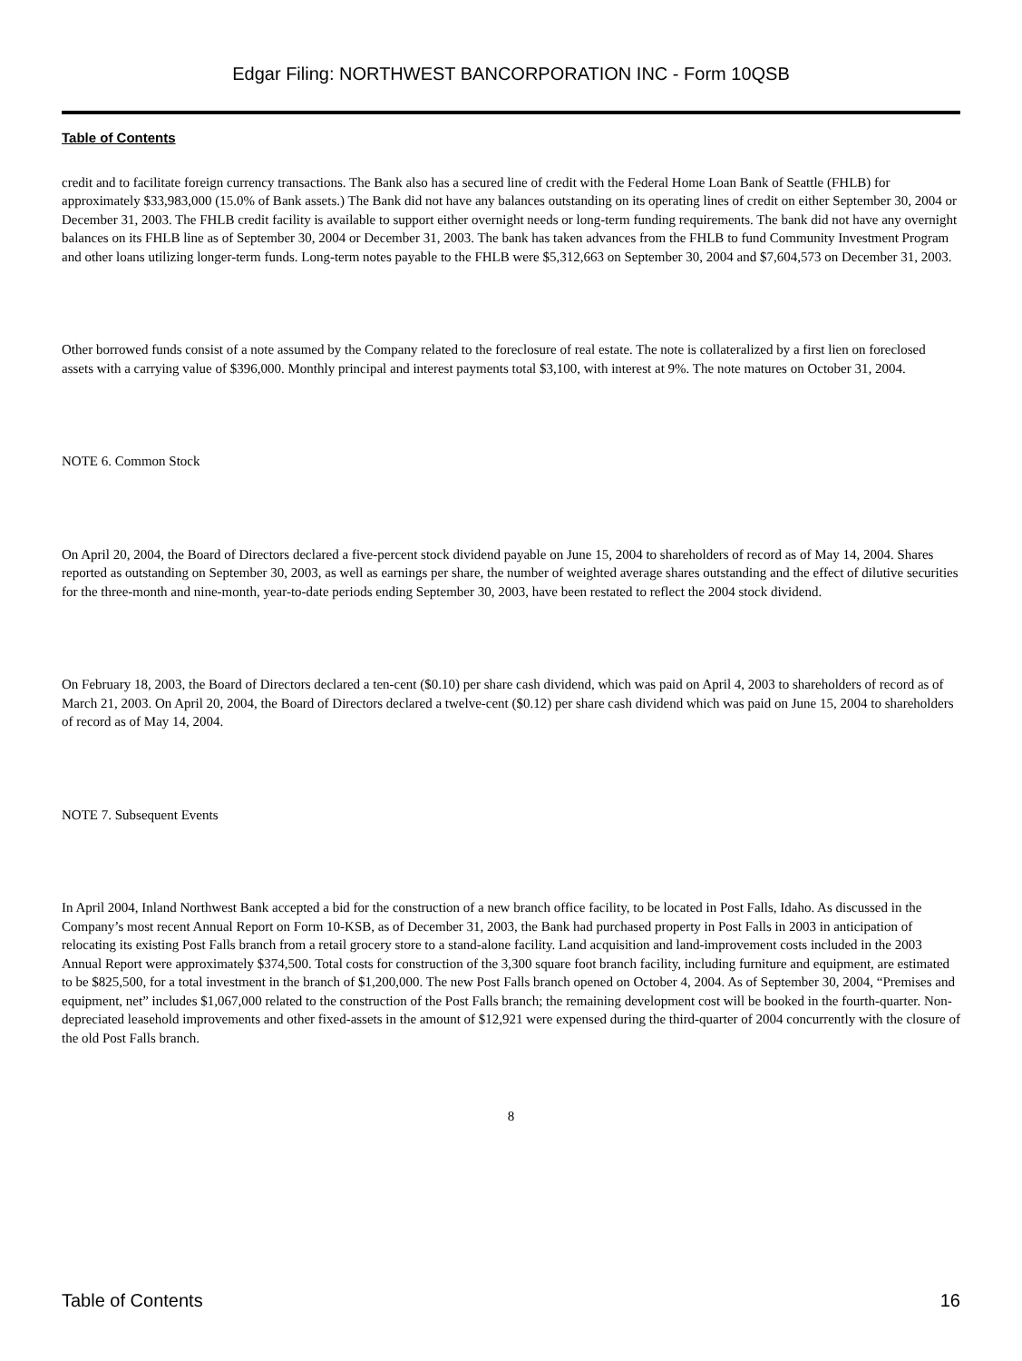Edgar Filing: NORTHWEST BANCORPORATION INC - Form 10QSB
Table of Contents
credit and to facilitate foreign currency transactions. The Bank also has a secured line of credit with the Federal Home Loan Bank of Seattle (FHLB) for approximately $33,983,000 (15.0% of Bank assets.) The Bank did not have any balances outstanding on its operating lines of credit on either September 30, 2004 or December 31, 2003. The FHLB credit facility is available to support either overnight needs or long-term funding requirements. The bank did not have any overnight balances on its FHLB line as of September 30, 2004 or December 31, 2003. The bank has taken advances from the FHLB to fund Community Investment Program and other loans utilizing longer-term funds. Long-term notes payable to the FHLB were $5,312,663 on September 30, 2004 and $7,604,573 on December 31, 2003.
Other borrowed funds consist of a note assumed by the Company related to the foreclosure of real estate. The note is collateralized by a first lien on foreclosed assets with a carrying value of $396,000. Monthly principal and interest payments total $3,100, with interest at 9%. The note matures on October 31, 2004.
NOTE 6. Common Stock
On April 20, 2004, the Board of Directors declared a five-percent stock dividend payable on June 15, 2004 to shareholders of record as of May 14, 2004. Shares reported as outstanding on September 30, 2003, as well as earnings per share, the number of weighted average shares outstanding and the effect of dilutive securities for the three-month and nine-month, year-to-date periods ending September 30, 2003, have been restated to reflect the 2004 stock dividend.
On February 18, 2003, the Board of Directors declared a ten-cent ($0.10) per share cash dividend, which was paid on April 4, 2003 to shareholders of record as of March 21, 2003. On April 20, 2004, the Board of Directors declared a twelve-cent ($0.12) per share cash dividend which was paid on June 15, 2004 to shareholders of record as of May 14, 2004.
NOTE 7. Subsequent Events
In April 2004, Inland Northwest Bank accepted a bid for the construction of a new branch office facility, to be located in Post Falls, Idaho. As discussed in the Company’s most recent Annual Report on Form 10-KSB, as of December 31, 2003, the Bank had purchased property in Post Falls in 2003 in anticipation of relocating its existing Post Falls branch from a retail grocery store to a stand-alone facility. Land acquisition and land-improvement costs included in the 2003 Annual Report were approximately $374,500. Total costs for construction of the 3,300 square foot branch facility, including furniture and equipment, are estimated to be $825,500, for a total investment in the branch of $1,200,000. The new Post Falls branch opened on October 4, 2004. As of September 30, 2004, “Premises and equipment, net” includes $1,067,000 related to the construction of the Post Falls branch; the remaining development cost will be booked in the fourth-quarter. Non-depreciated leasehold improvements and other fixed-assets in the amount of $12,921 were expensed during the third-quarter of 2004 concurrently with the closure of the old Post Falls branch.
8
Table of Contents 16